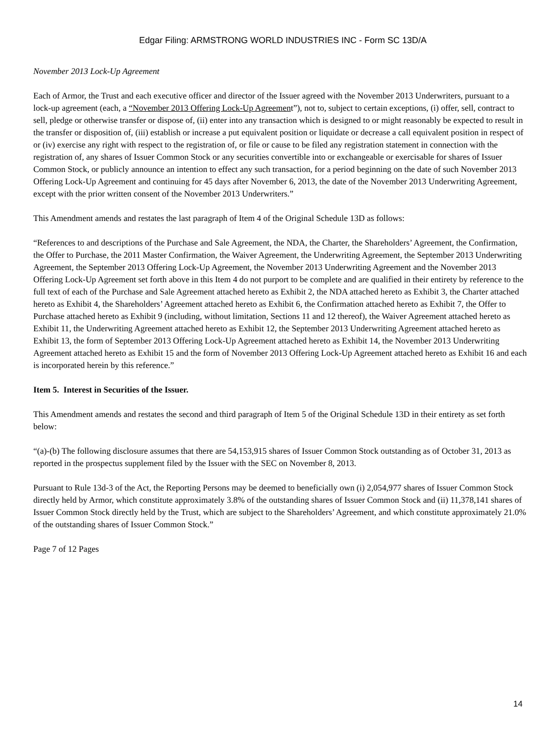Edgar Filing: ARMSTRONG WORLD INDUSTRIES INC - Form SC 13D/A
November 2013 Lock-Up Agreement
Each of Armor, the Trust and each executive officer and director of the Issuer agreed with the November 2013 Underwriters, pursuant to a lock-up agreement (each, a “November 2013 Offering Lock-Up Agreement”), not to, subject to certain exceptions, (i) offer, sell, contract to sell, pledge or otherwise transfer or dispose of, (ii) enter into any transaction which is designed to or might reasonably be expected to result in the transfer or disposition of, (iii) establish or increase a put equivalent position or liquidate or decrease a call equivalent position in respect of or (iv) exercise any right with respect to the registration of, or file or cause to be filed any registration statement in connection with the registration of, any shares of Issuer Common Stock or any securities convertible into or exchangeable or exercisable for shares of Issuer Common Stock, or publicly announce an intention to effect any such transaction, for a period beginning on the date of such November 2013 Offering Lock-Up Agreement and continuing for 45 days after November 6, 2013, the date of the November 2013 Underwriting Agreement, except with the prior written consent of the November 2013 Underwriters.”
This Amendment amends and restates the last paragraph of Item 4 of the Original Schedule 13D as follows:
“References to and descriptions of the Purchase and Sale Agreement, the NDA, the Charter, the Shareholders’ Agreement, the Confirmation, the Offer to Purchase, the 2011 Master Confirmation, the Waiver Agreement, the Underwriting Agreement, the September 2013 Underwriting Agreement, the September 2013 Offering Lock-Up Agreement, the November 2013 Underwriting Agreement and the November 2013 Offering Lock-Up Agreement set forth above in this Item 4 do not purport to be complete and are qualified in their entirety by reference to the full text of each of the Purchase and Sale Agreement attached hereto as Exhibit 2, the NDA attached hereto as Exhibit 3, the Charter attached hereto as Exhibit 4, the Shareholders’ Agreement attached hereto as Exhibit 6, the Confirmation attached hereto as Exhibit 7, the Offer to Purchase attached hereto as Exhibit 9 (including, without limitation, Sections 11 and 12 thereof), the Waiver Agreement attached hereto as Exhibit 11, the Underwriting Agreement attached hereto as Exhibit 12, the September 2013 Underwriting Agreement attached hereto as Exhibit 13, the form of September 2013 Offering Lock-Up Agreement attached hereto as Exhibit 14, the November 2013 Underwriting Agreement attached hereto as Exhibit 15 and the form of November 2013 Offering Lock-Up Agreement attached hereto as Exhibit 16 and each is incorporated herein by this reference.”
Item 5. Interest in Securities of the Issuer.
This Amendment amends and restates the second and third paragraph of Item 5 of the Original Schedule 13D in their entirety as set forth below:
“(a)-(b) The following disclosure assumes that there are 54,153,915 shares of Issuer Common Stock outstanding as of October 31, 2013 as reported in the prospectus supplement filed by the Issuer with the SEC on November 8, 2013.
Pursuant to Rule 13d-3 of the Act, the Reporting Persons may be deemed to beneficially own (i) 2,054,977 shares of Issuer Common Stock directly held by Armor, which constitute approximately 3.8% of the outstanding shares of Issuer Common Stock and (ii) 11,378,141 shares of Issuer Common Stock directly held by the Trust, which are subject to the Shareholders’ Agreement, and which constitute approximately 21.0% of the outstanding shares of Issuer Common Stock.”
Page 7 of 12 Pages
14